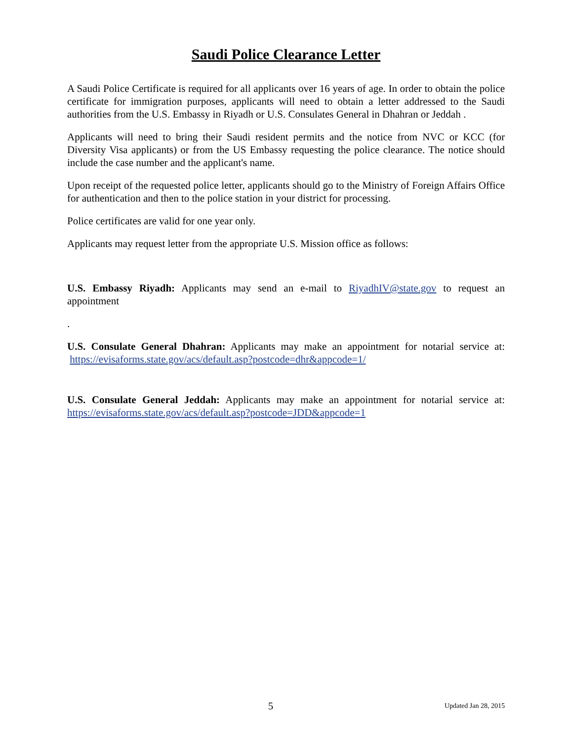Saudi Police Clearance Letter
A Saudi Police Certificate is required for all applicants over 16 years of age. In order to obtain the police certificate for immigration purposes, applicants will need to obtain a letter addressed to the Saudi authorities from the U.S. Embassy in Riyadh or U.S. Consulates General in Dhahran or Jeddah .
Applicants will need to bring their Saudi resident permits and the notice from NVC or KCC (for Diversity Visa applicants) or from the US Embassy requesting the police clearance. The notice should include the case number and the applicant's name.
Upon receipt of the requested police letter, applicants should go to the Ministry of Foreign Affairs Office for authentication and then to the police station in your district for processing.
Police certificates are valid for one year only.
Applicants may request letter from the appropriate U.S. Mission office as follows:
U.S. Embassy Riyadh: Applicants may send an e-mail to RiyadhIV@state.gov to request an appointment
.
U.S. Consulate General Dhahran: Applicants may make an appointment for notarial service at: https://evisaforms.state.gov/acs/default.asp?postcode=dhr&appcode=1/
U.S. Consulate General Jeddah: Applicants may make an appointment for notarial service at: https://evisaforms.state.gov/acs/default.asp?postcode=JDD&appcode=1
5 Updated Jan 28, 2015